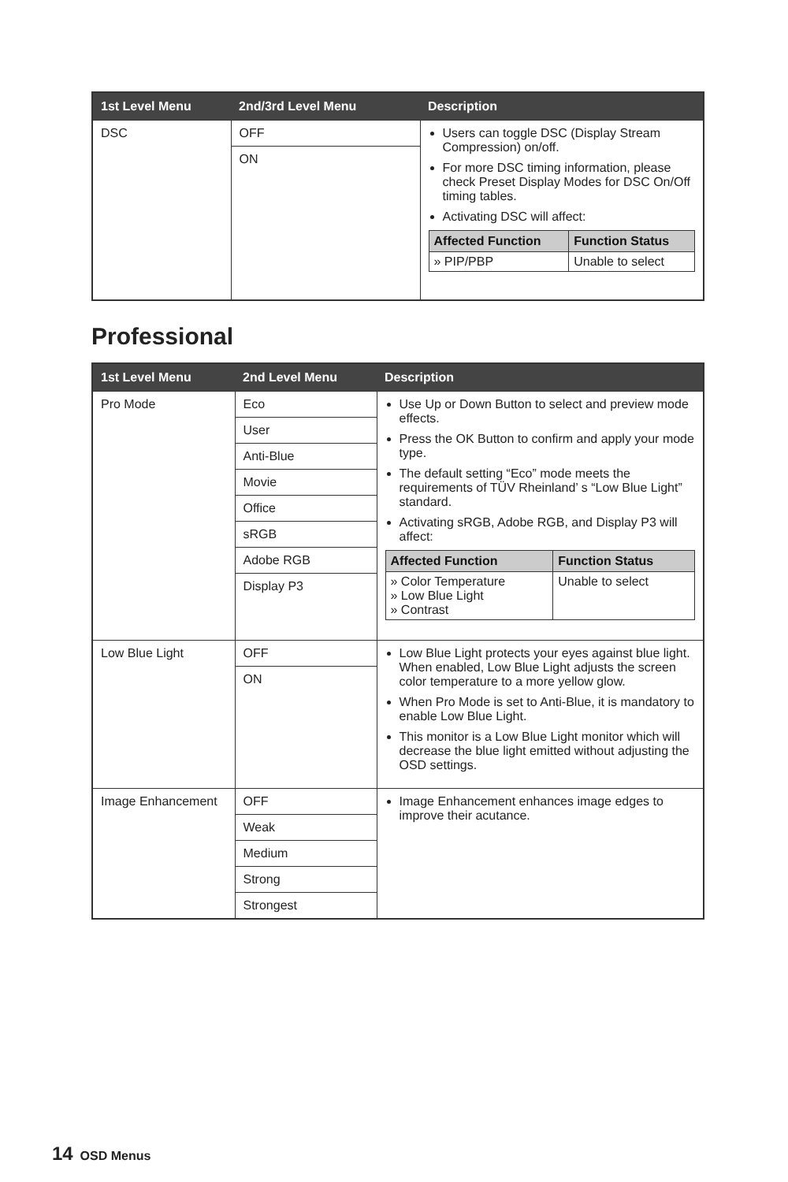| 1st Level Menu | 2nd/3rd Level Menu | Description |
| --- | --- | --- |
| DSC | OFF | Users can toggle DSC (Display Stream Compression) on/off. For more DSC timing information, please check Preset Display Modes for DSC On/Off timing tables. Activating DSC will affect: / Affected Function / Function Status / / --- / --- / / » PIP/PBP / Unable to select / |
| | ON | |
Professional
| 1st Level Menu | 2nd Level Menu | Description |
| --- | --- | --- |
| Pro Mode | Eco | Use Up or Down Button to select and preview mode effects. Press the OK Button to confirm and apply your mode type. The default setting “Eco” mode meets the requirements of TÜV Rheinland’ s “Low Blue Light” standard. Activating sRGB, Adobe RGB, and Display P3 will affect: / Affected Function / Function Status / / --- / --- / / » Color Temperature » Low Blue Light » Contrast / Unable to select / |
| | User | |
| | Anti-Blue | |
| | Movie | |
| | Office | |
| | sRGB | |
| | Adobe RGB | |
| | Display P3 | |
| Low Blue Light | OFF | Low Blue Light protects your eyes against blue light. When enabled, Low Blue Light adjusts the screen color temperature to a more yellow glow. When Pro Mode is set to Anti-Blue, it is mandatory to enable Low Blue Light. This monitor is a Low Blue Light monitor which will decrease the blue light emitted without adjusting the OSD settings. |
| | ON | |
| Image Enhancement | OFF | Image Enhancement enhances image edges to improve their acutance. |
| | Weak | |
| | Medium | |
| | Strong | |
| | Strongest | |
14 OSD Menus